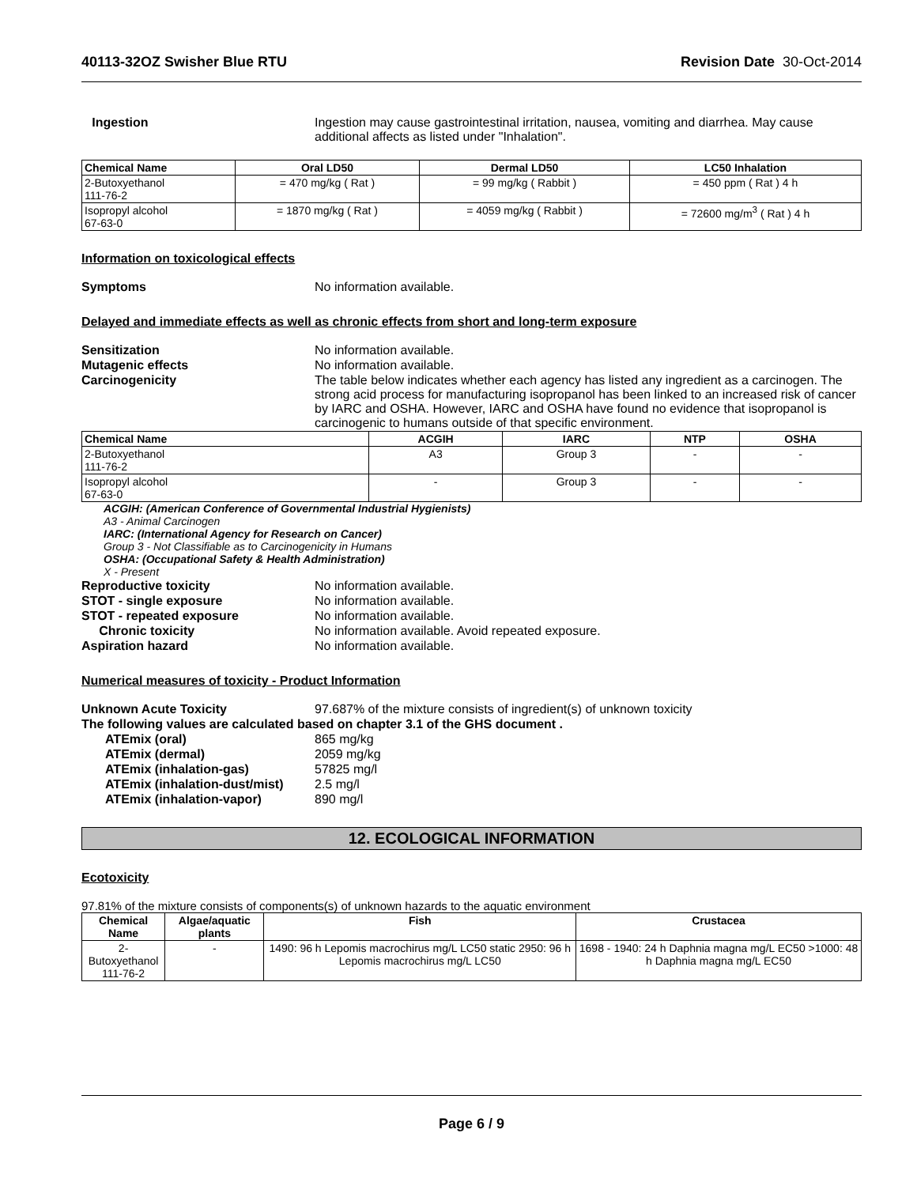40113-32OZ Swisher Blue RTU Revision Date 30-Oct-2014
Ingestion Ingestion may cause gastrointestinal irritation, nausea, vomiting and diarrhea. May cause additional affects as listed under "Inhalation".
| Chemical Name | Oral LD50 | Dermal LD50 | LC50 Inhalation |
| --- | --- | --- | --- |
| 2-Butoxyethanol 111-76-2 | = 470 mg/kg ( Rat ) | = 99 mg/kg ( Rabbit ) | = 450 ppm ( Rat ) 4 h |
| Isopropyl alcohol 67-63-0 | = 1870 mg/kg ( Rat ) | = 4059 mg/kg ( Rabbit ) | = 72600 mg/m<sup>3</sup> ( Rat ) 4 h |
Information on toxicological effects
Symptoms No information available.
Delayed and immediate effects as well as chronic effects from short and long-term exposure
Sensitization No information available.
Mutagenic effects No information available.
Carcinogenicity The table below indicates whether each agency has listed any ingredient as a carcinogen. The strong acid process for manufacturing isopropanol has been linked to an increased risk of cancer by IARC and OSHA. However, IARC and OSHA have found no evidence that isopropanol is carcinogenic to humans outside of that specific environment.
| Chemical Name | ACGIH | IARC | NTP | OSHA |
| --- | --- | --- | --- | --- |
| 2-Butoxyethanol 111-76-2 | A3 | Group 3 | - | - |
| Isopropyl alcohol 67-63-0 | - | Group 3 | - | - |
ACGIH: (American Conference of Governmental Industrial Hygienists)
A3 - Animal Carcinogen
IARC: (International Agency for Research on Cancer)
Group 3 - Not Classifiable as to Carcinogenicity in Humans
OSHA: (Occupational Safety & Health Administration)
X - Present
Reproductive toxicity No information available.
STOT - single exposure No information available.
STOT - repeated exposure No information available.
Chronic toxicity No information available. Avoid repeated exposure.
Aspiration hazard No information available.
Numerical measures of toxicity - Product Information
Unknown Acute Toxicity 97.687% of the mixture consists of ingredient(s) of unknown toxicity
The following values are calculated based on chapter 3.1 of the GHS document .
ATEmix (oral) 865 mg/kg
ATEmix (dermal) 2059 mg/kg
ATEmix (inhalation-gas) 57825 mg/l
ATEmix (inhalation-dust/mist)
2.5 mg/l
ATEmix (inhalation-vapor) 890 mg/l
12. ECOLOGICAL INFORMATION
Ecotoxicity
97.81% of the mixture consists of components(s) of unknown hazards to the aquatic environment
| Chemical Name | Algae/aquatic plants | Fish | Crustacea |
| --- | --- | --- | --- |
| 2-Butoxyethanol 111-76-2 | - | 1490: 96 h Lepomis macrochirus mg/L LC50 static 2950: 96 h Lepomis macrochirus mg/L LC50 | 1698 - 1940: 24 h Daphnia magna mg/L EC50 >1000: 48 h Daphnia magna mg/L EC50 |
Page 6 / 9